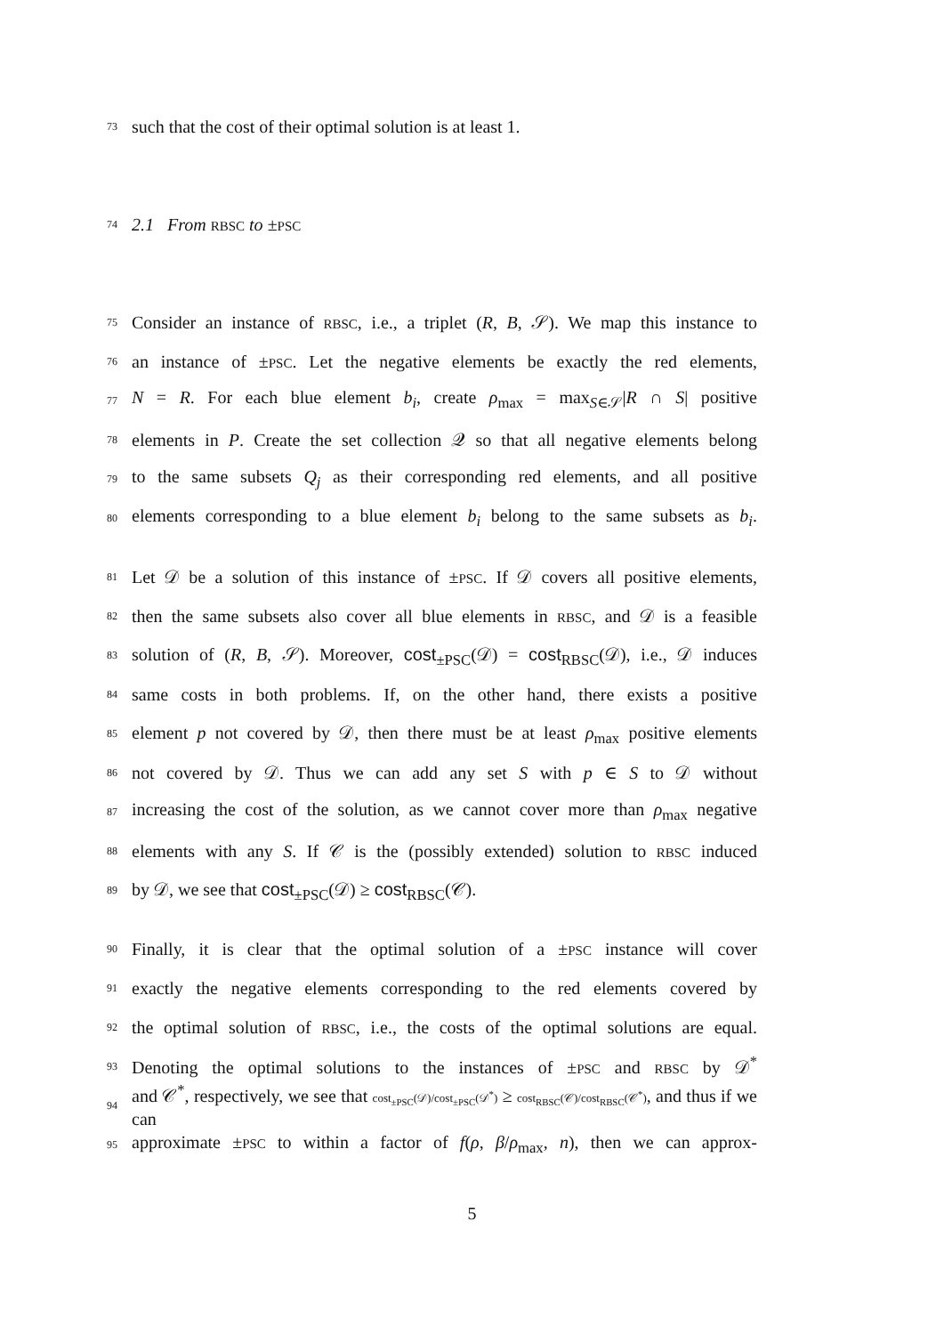73 such that the cost of their optimal solution is at least 1.
74 2.1 From RBSC to ±PSC
75 Consider an instance of RBSC, i.e., a triplet (R, B, 𝒮). We map this instance to
76 an instance of ±PSC. Let the negative elements be exactly the red elements,
77 N = R. For each blue element b<sub>i</sub>, create ρ<sub>max</sub> = max<sub>S∈𝒮</sub>|R ∩ S| positive
78 elements in P. Create the set collection 𝒬 so that all negative elements belong
79 to the same subsets Q<sub>j</sub> as their corresponding red elements, and all positive
80 elements corresponding to a blue element b<sub>i</sub> belong to the same subsets as b<sub>i</sub>.
81 Let 𝒟 be a solution of this instance of ±PSC. If 𝒟 covers all positive elements,
82 then the same subsets also cover all blue elements in RBSC, and 𝒟 is a feasible
83 solution of (R, B, 𝒮). Moreover, cost<sub>±PSC</sub>(𝒟) = cost<sub>RBSC</sub>(𝒟), i.e., 𝒟 induces
84 same costs in both problems. If, on the other hand, there exists a positive
85 element p not covered by 𝒟, then there must be at least ρ<sub>max</sub> positive elements
86 not covered by 𝒟. Thus we can add any set S with p ∈ S to 𝒟 without
87 increasing the cost of the solution, as we cannot cover more than ρ<sub>max</sub> negative
88 elements with any S. If 𝒞 is the (possibly extended) solution to RBSC induced
89 by 𝒟, we see that cost<sub>±PSC</sub>(𝒟) ≥ cost<sub>RBSC</sub>(𝒞).
90 Finally, it is clear that the optimal solution of a ±PSC instance will cover
91 exactly the negative elements corresponding to the red elements covered by
92 the optimal solution of RBSC, i.e., the costs of the optimal solutions are equal.
93 Denoting the optimal solutions to the instances of ±PSC and RBSC by 𝒟<sup>*</sup>
94 and 𝒞<sup>*</sup>, respectively, we see that cost<sub>±PSC</sub>(𝒟)/cost<sub>±PSC</sub>(𝒟<sup>*</sup>) ≥ cost<sub>RBSC</sub>(𝒞)/cost<sub>RBSC</sub>(𝒞<sup>*</sup>), and thus if we can
95 approximate ±PSC to within a factor of f(ρ, β/ρ<sub>max</sub>, n), then we can approx-
5